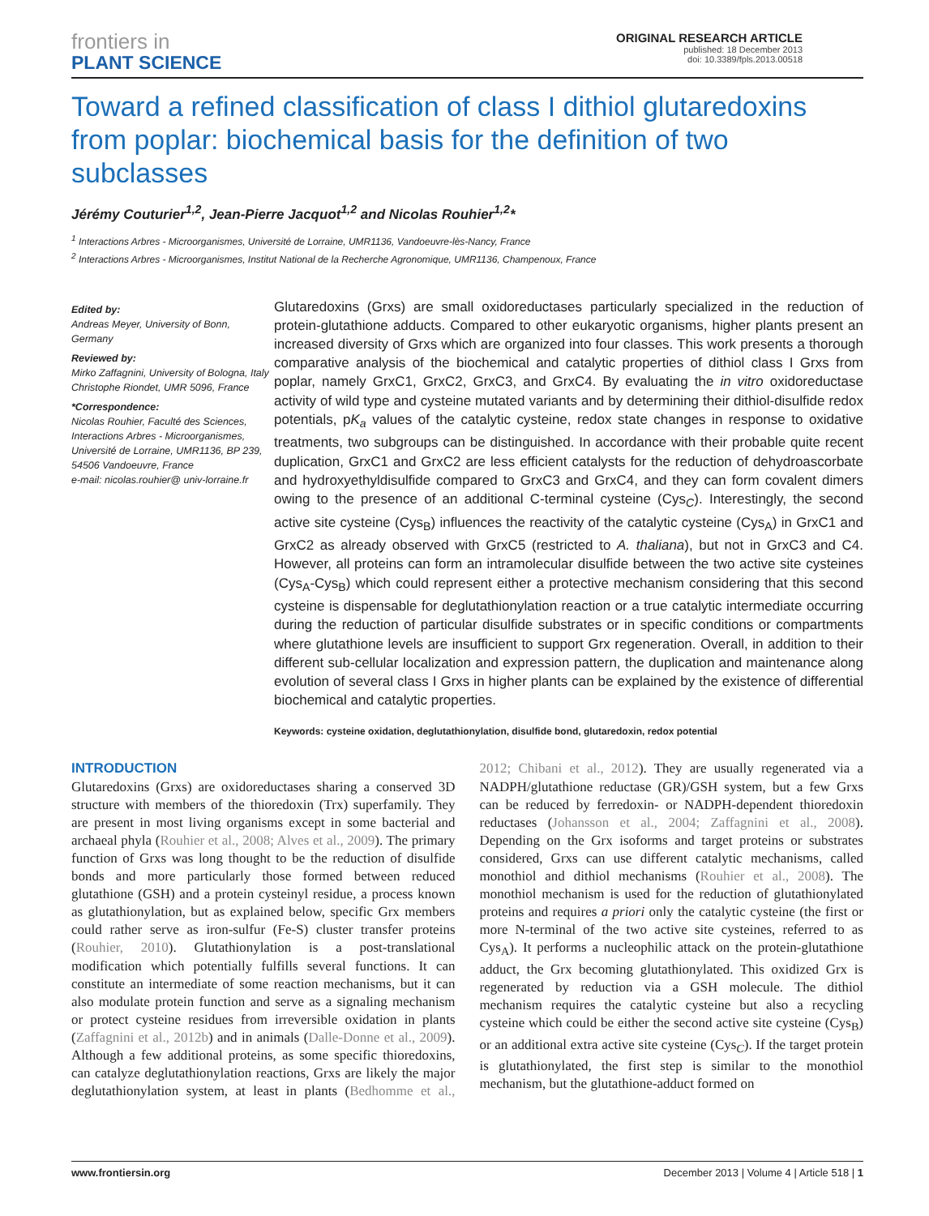frontiers in
PLANT SCIENCE
ORIGINAL RESEARCH ARTICLE
published: 18 December 2013
doi: 10.3389/fpls.2013.00518
Toward a refined classification of class I dithiol glutaredoxins from poplar: biochemical basis for the definition of two subclasses
Jérémy Couturier<sup>1,2</sup>, Jean-Pierre Jacquot<sup>1,2</sup> and Nicolas Rouhier<sup>1,2</sup>*
<sup>1</sup> Interactions Arbres - Microorganismes, Université de Lorraine, UMR1136, Vandoeuvre-lès-Nancy, France
<sup>2</sup> Interactions Arbres - Microorganismes, Institut National de la Recherche Agronomique, UMR1136, Champenoux, France
Edited by:
Andreas Meyer, University of Bonn, Germany
Reviewed by:
Mirko Zaffagnini, University of Bologna, Italy
Christophe Riondet, UMR 5096, France
*Correspondence:
Nicolas Rouhier, Faculté des Sciences, Interactions Arbres - Microorganismes, Université de Lorraine, UMR1136, BP 239, 54506 Vandoeuvre, France
e-mail: nicolas.rouhier@ univ-lorraine.fr
Glutaredoxins (Grxs) are small oxidoreductases particularly specialized in the reduction of protein-glutathione adducts. Compared to other eukaryotic organisms, higher plants present an increased diversity of Grxs which are organized into four classes. This work presents a thorough comparative analysis of the biochemical and catalytic properties of dithiol class I Grxs from poplar, namely GrxC1, GrxC2, GrxC3, and GrxC4. By evaluating the in vitro oxidoreductase activity of wild type and cysteine mutated variants and by determining their dithiol-disulfide redox potentials, pK<sub>a</sub> values of the catalytic cysteine, redox state changes in response to oxidative treatments, two subgroups can be distinguished. In accordance with their probable quite recent duplication, GrxC1 and GrxC2 are less efficient catalysts for the reduction of dehydroascorbate and hydroxyethyldisulfide compared to GrxC3 and GrxC4, and they can form covalent dimers owing to the presence of an additional C-terminal cysteine (Cys<sub>C</sub>). Interestingly, the second active site cysteine (Cys<sub>B</sub>) influences the reactivity of the catalytic cysteine (Cys<sub>A</sub>) in GrxC1 and GrxC2 as already observed with GrxC5 (restricted to A. thaliana), but not in GrxC3 and C4. However, all proteins can form an intramolecular disulfide between the two active site cysteines (Cys<sub>A</sub>-Cys<sub>B</sub>) which could represent either a protective mechanism considering that this second cysteine is dispensable for deglutathionylation reaction or a true catalytic intermediate occurring during the reduction of particular disulfide substrates or in specific conditions or compartments where glutathione levels are insufficient to support Grx regeneration. Overall, in addition to their different sub-cellular localization and expression pattern, the duplication and maintenance along evolution of several class I Grxs in higher plants can be explained by the existence of differential biochemical and catalytic properties.
Keywords: cysteine oxidation, deglutathionylation, disulfide bond, glutaredoxin, redox potential
INTRODUCTION
Glutaredoxins (Grxs) are oxidoreductases sharing a conserved 3D structure with members of the thioredoxin (Trx) superfamily. They are present in most living organisms except in some bacterial and archaeal phyla (Rouhier et al., 2008; Alves et al., 2009). The primary function of Grxs was long thought to be the reduction of disulfide bonds and more particularly those formed between reduced glutathione (GSH) and a protein cysteinyl residue, a process known as glutathionylation, but as explained below, specific Grx members could rather serve as iron-sulfur (Fe-S) cluster transfer proteins (Rouhier, 2010). Glutathionylation is a post-translational modification which potentially fulfills several functions. It can constitute an intermediate of some reaction mechanisms, but it can also modulate protein function and serve as a signaling mechanism or protect cysteine residues from irreversible oxidation in plants (Zaffagnini et al., 2012b) and in animals (Dalle-Donne et al., 2009). Although a few additional proteins, as some specific thioredoxins, can catalyze deglutathionylation reactions, Grxs are likely the major deglutathionylation system, at least in plants (Bedhomme et al., 2012; Chibani et al., 2012). They are usually regenerated via a NADPH/glutathione reductase (GR)/GSH system, but a few Grxs can be reduced by ferredoxin- or NADPH-dependent thioredoxin reductases (Johansson et al., 2004; Zaffagnini et al., 2008). Depending on the Grx isoforms and target proteins or substrates considered, Grxs can use different catalytic mechanisms, called monothiol and dithiol mechanisms (Rouhier et al., 2008). The monothiol mechanism is used for the reduction of glutathionylated proteins and requires a priori only the catalytic cysteine (the first or more N-terminal of the two active site cysteines, referred to as Cys<sub>A</sub>). It performs a nucleophilic attack on the protein-glutathione adduct, the Grx becoming glutathionylated. This oxidized Grx is regenerated by reduction via a GSH molecule. The dithiol mechanism requires the catalytic cysteine but also a recycling cysteine which could be either the second active site cysteine (Cys<sub>B</sub>) or an additional extra active site cysteine (Cys<sub>C</sub>). If the target protein is glutathionylated, the first step is similar to the monothiol mechanism, but the glutathione-adduct formed on
www.frontiersin.org December 2013 | Volume 4 | Article 518 | 1